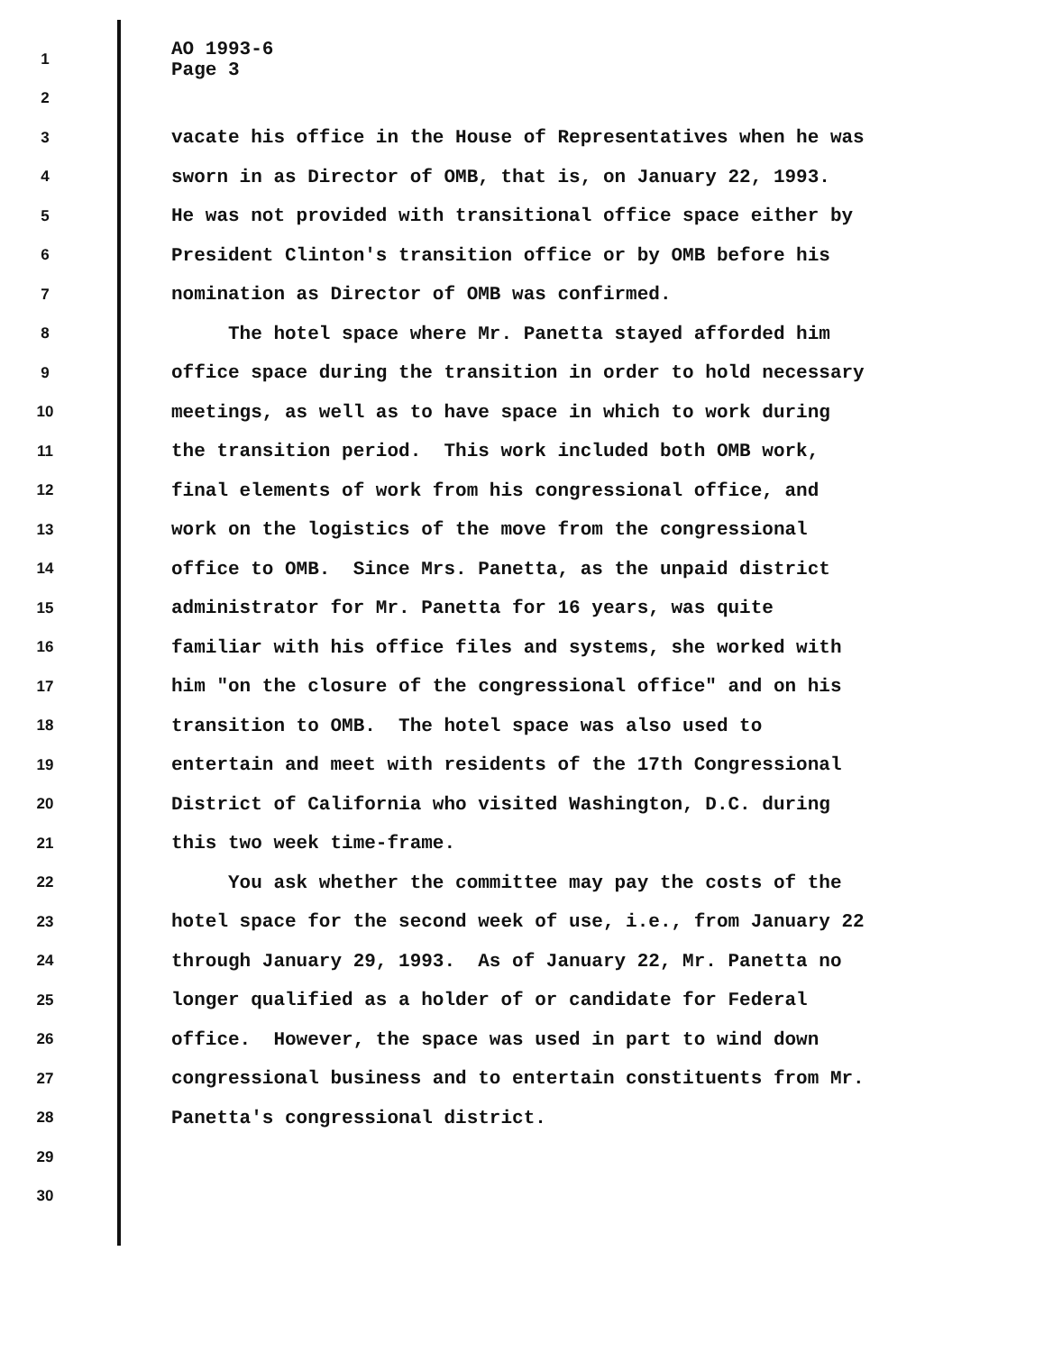1
AO 1993-6 Page 3
2
3
vacate his office in the House of Representatives when he was
4
sworn in as Director of OMB, that is, on January 22, 1993.
5
He was not provided with transitional office space either by
6
President Clinton's transition office or by OMB before his
7
nomination as Director of OMB was confirmed.
8
The hotel space where Mr. Panetta stayed afforded him
9
office space during the transition in order to hold necessary
10
meetings, as well as to have space in which to work during
11
the transition period. This work included both OMB work,
12
final elements of work from his congressional office, and
13
work on the logistics of the move from the congressional
14
office to OMB. Since Mrs. Panetta, as the unpaid district
15
administrator for Mr. Panetta for 16 years, was quite
16
familiar with his office files and systems, she worked with
17
him "on the closure of the congressional office" and on his
18
transition to OMB. The hotel space was also used to
19
entertain and meet with residents of the 17th Congressional
20
District of California who visited Washington, D.C. during
21
this two week time-frame.
22
You ask whether the committee may pay the costs of the
23
hotel space for the second week of use, i.e., from January 22
24
through January 29, 1993. As of January 22, Mr. Panetta no
25
longer qualified as a holder of or candidate for Federal
26
office. However, the space was used in part to wind down
27
congressional business and to entertain constituents from Mr.
28
Panetta's congressional district.
29
30